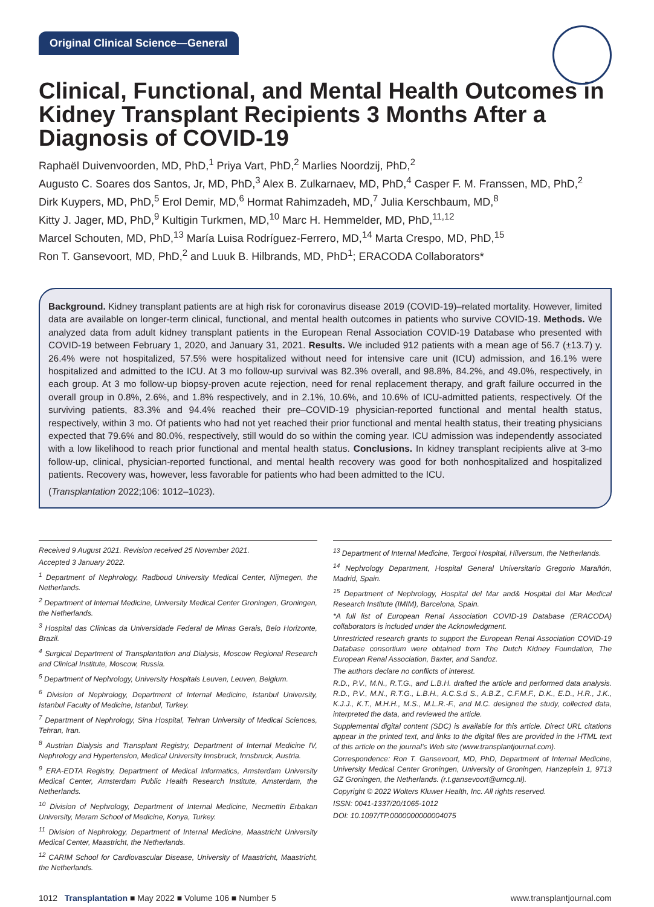Original Clinical Science—General
Clinical, Functional, and Mental Health Outcomes in Kidney Transplant Recipients 3 Months After a Diagnosis of COVID-19
Raphaël Duivenvoorden, MD, PhD,<sup>1</sup> Priya Vart, PhD,<sup>2</sup> Marlies Noordzij, PhD,<sup>2</sup>
Augusto C. Soares dos Santos, Jr, MD, PhD,<sup>3</sup> Alex B. Zulkarnaev, MD, PhD,<sup>4</sup> Casper F. M. Franssen, MD, PhD,<sup>2</sup>
Dirk Kuypers, MD, PhD,<sup>5</sup> Erol Demir, MD,<sup>6</sup> Hormat Rahimzadeh, MD,<sup>7</sup> Julia Kerschbaum, MD,<sup>8</sup>
Kitty J. Jager, MD, PhD,<sup>9</sup> Kultigin Turkmen, MD,<sup>10</sup> Marc H. Hemmelder, MD, PhD,<sup>11,12</sup>
Marcel Schouten, MD, PhD,<sup>13</sup> María Luisa Rodríguez-Ferrero, MD,<sup>14</sup> Marta Crespo, MD, PhD,<sup>15</sup>
Ron T. Gansevoort, MD, PhD,<sup>2</sup> and Luuk B. Hilbrands, MD, PhD<sup>1</sup>; ERACODA Collaborators*
Background. Kidney transplant patients are at high risk for coronavirus disease 2019 (COVID-19)–related mortality. However, limited data are available on longer-term clinical, functional, and mental health outcomes in patients who survive COVID-19. Methods. We analyzed data from adult kidney transplant patients in the European Renal Association COVID-19 Database who presented with COVID-19 between February 1, 2020, and January 31, 2021. Results. We included 912 patients with a mean age of 56.7 (±13.7) y. 26.4% were not hospitalized, 57.5% were hospitalized without need for intensive care unit (ICU) admission, and 16.1% were hospitalized and admitted to the ICU. At 3 mo follow-up survival was 82.3% overall, and 98.8%, 84.2%, and 49.0%, respectively, in each group. At 3 mo follow-up biopsy-proven acute rejection, need for renal replacement therapy, and graft failure occurred in the overall group in 0.8%, 2.6%, and 1.8% respectively, and in 2.1%, 10.6%, and 10.6% of ICU-admitted patients, respectively. Of the surviving patients, 83.3% and 94.4% reached their pre–COVID-19 physician-reported functional and mental health status, respectively, within 3 mo. Of patients who had not yet reached their prior functional and mental health status, their treating physicians expected that 79.6% and 80.0%, respectively, still would do so within the coming year. ICU admission was independently associated with a low likelihood to reach prior functional and mental health status. Conclusions. In kidney transplant recipients alive at 3-mo follow-up, clinical, physician-reported functional, and mental health recovery was good for both nonhospitalized and hospitalized patients. Recovery was, however, less favorable for patients who had been admitted to the ICU.
(Transplantation 2022;106: 1012–1023).
Received 9 August 2021. Revision received 25 November 2021.
Accepted 3 January 2022.
<sup>1</sup> Department of Nephrology, Radboud University Medical Center, Nijmegen, the Netherlands.
<sup>2</sup> Department of Internal Medicine, University Medical Center Groningen, Groningen, the Netherlands.
<sup>3</sup> Hospital das Clínicas da Universidade Federal de Minas Gerais, Belo Horizonte, Brazil.
<sup>4</sup> Surgical Department of Transplantation and Dialysis, Moscow Regional Research and Clinical Institute, Moscow, Russia.
<sup>5</sup> Department of Nephrology, University Hospitals Leuven, Leuven, Belgium.
<sup>6</sup> Division of Nephrology, Department of Internal Medicine, Istanbul University, Istanbul Faculty of Medicine, Istanbul, Turkey.
<sup>7</sup> Department of Nephrology, Sina Hospital, Tehran University of Medical Sciences, Tehran, Iran.
<sup>8</sup> Austrian Dialysis and Transplant Registry, Department of Internal Medicine IV, Nephrology and Hypertension, Medical University Innsbruck, Innsbruck, Austria.
<sup>9</sup> ERA-EDTA Registry, Department of Medical Informatics, Amsterdam University Medical Center, Amsterdam Public Health Research Institute, Amsterdam, the Netherlands.
<sup>10</sup> Division of Nephrology, Department of Internal Medicine, Necmettin Erbakan University, Meram School of Medicine, Konya, Turkey.
<sup>11</sup> Division of Nephrology, Department of Internal Medicine, Maastricht University Medical Center, Maastricht, the Netherlands.
<sup>12</sup> CARIM School for Cardiovascular Disease, University of Maastricht, Maastricht, the Netherlands.
<sup>13</sup> Department of Internal Medicine, Tergooi Hospital, Hilversum, the Netherlands.
<sup>14</sup> Nephrology Department, Hospital General Universitario Gregorio Marañón, Madrid, Spain.
<sup>15</sup> Department of Nephrology, Hospital del Mar and& Hospital del Mar Medical Research Institute (IMIM), Barcelona, Spain.
*A full list of European Renal Association COVID-19 Database (ERACODA) collaborators is included under the Acknowledgment.
Unrestricted research grants to support the European Renal Association COVID-19 Database consortium were obtained from The Dutch Kidney Foundation, The European Renal Association, Baxter, and Sandoz.
The authors declare no conflicts of interest.
R.D., P.V., M.N., R.T.G., and L.B.H. drafted the article and performed data analysis. R.D., P.V., M.N., R.T.G., L.B.H., A.C.S.d S., A.B.Z., C.F.M.F., D.K., E.D., H.R., J.K., K.J.J., K.T., M.H.H., M.S., M.L.R.-F., and M.C. designed the study, collected data, interpreted the data, and reviewed the article.
Supplemental digital content (SDC) is available for this article. Direct URL citations appear in the printed text, and links to the digital files are provided in the HTML text of this article on the journal’s Web site (www.transplantjournal.com).
Correspondence: Ron T. Gansevoort, MD, PhD, Department of Internal Medicine, University Medical Center Groningen, University of Groningen, Hanzeplein 1, 9713 GZ Groningen, the Netherlands. (r.t.gansevoort@umcg.nl).
Copyright © 2022 Wolters Kluwer Health, Inc. All rights reserved.
ISSN: 0041-1337/20/1065-1012
DOI: 10.1097/TP.0000000000004075
1012 Transplantation ■ May 2022 ■ Volume 106 ■ Number 5 www.transplantjournal.com